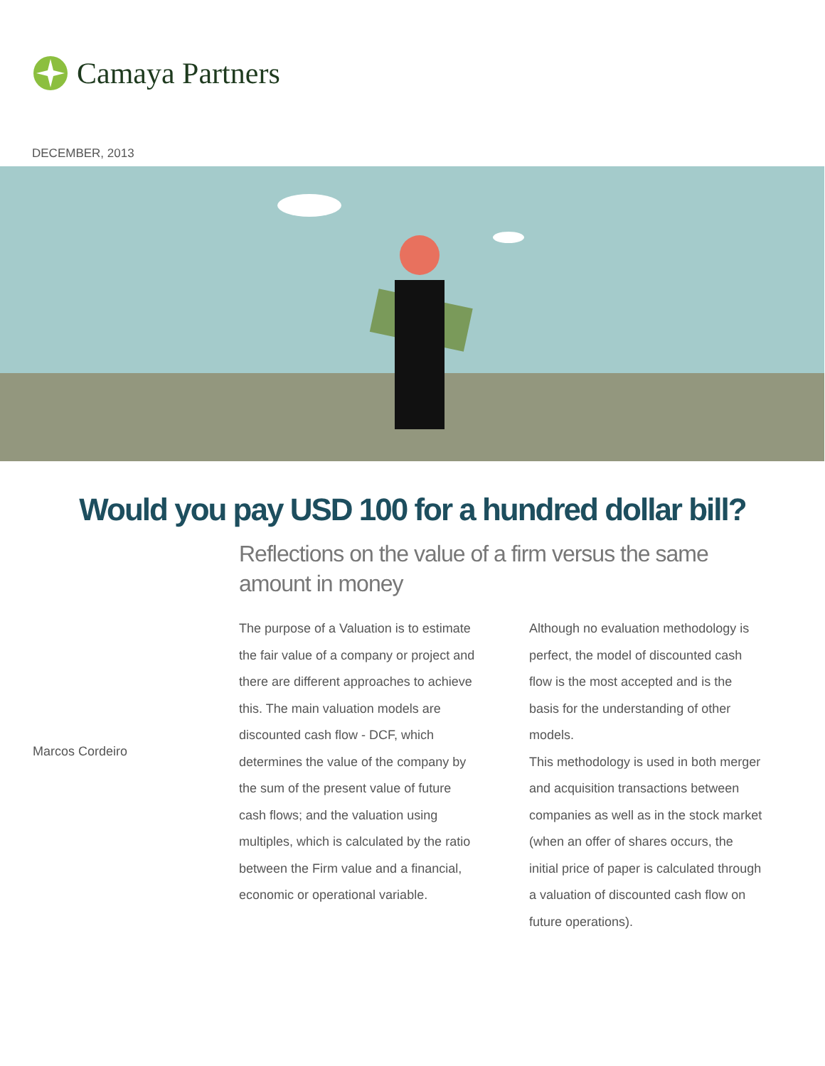Camaya Partners
DECEMBER, 2013
Would you pay USD 100 for a hundred dollar bill?
Reflections on the value of a firm versus the same amount in money
Marcos Cordeiro
The purpose of a Valuation is to estimate the fair value of a company or project and there are different approaches to achieve this. The main valuation models are discounted cash flow - DCF, which determines the value of the company by the sum of the present value of future cash flows; and the valuation using multiples, which is calculated by the ratio between the Firm value and a financial, economic or operational variable.
Although no evaluation methodology is perfect, the model of discounted cash flow is the most accepted and is the basis for the understanding of other models.
This methodology is used in both merger and acquisition transactions between companies as well as in the stock market (when an offer of shares occurs, the initial price of paper is calculated through a valuation of discounted cash flow on future operations).